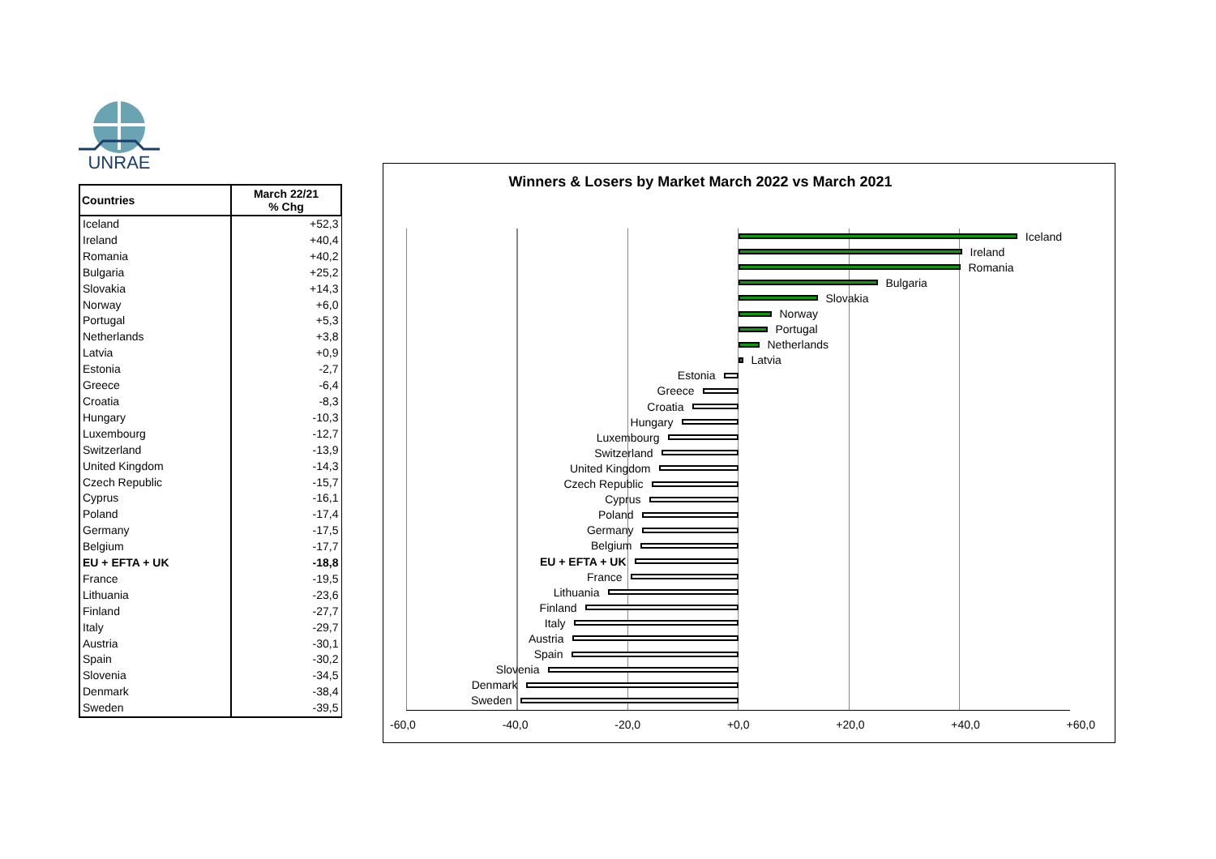UNRAE
| Countries | March 22/21 % Chg |
| --- | --- |
| Iceland | +52,3 |
| Ireland | +40,4 |
| Romania | +40,2 |
| Bulgaria | +25,2 |
| Slovakia | +14,3 |
| Norway | +6,0 |
| Portugal | +5,3 |
| Netherlands | +3,8 |
| Latvia | +0,9 |
| Estonia | -2,7 |
| Greece | -6,4 |
| Croatia | -8,3 |
| Hungary | -10,3 |
| Luxembourg | -12,7 |
| Switzerland | -13,9 |
| United Kingdom | -14,3 |
| Czech Republic | -15,7 |
| Cyprus | -16,1 |
| Poland | -17,4 |
| Germany | -17,5 |
| Belgium | -17,7 |
| EU + EFTA + UK | -18,8 |
| France | -19,5 |
| Lithuania | -23,6 |
| Finland | -27,7 |
| Italy | -29,7 |
| Austria | -30,1 |
| Spain | -30,2 |
| Slovenia | -34,5 |
| Denmark | -38,4 |
| Sweden | -39,5 |
Winners & Losers by Market March 2022 vs March 2021
Iceland
Ireland
Romania
Bulgaria
Slovakia
Norway
Portugal
Netherlands
Latvia
Estonia
Greece
Croatia
Hungary
Luxembourg
Switzerland
United Kingdom
Czech Republic
Cyprus
Poland
Germany
Belgium
EU + EFTA + UK
France
Lithuania
Finland
Italy
Austria
Spain
Slovenia
Denmark
Sweden
-60,0 -40,0 -20,0 +0,0 +20,0 +40,0 +60,0